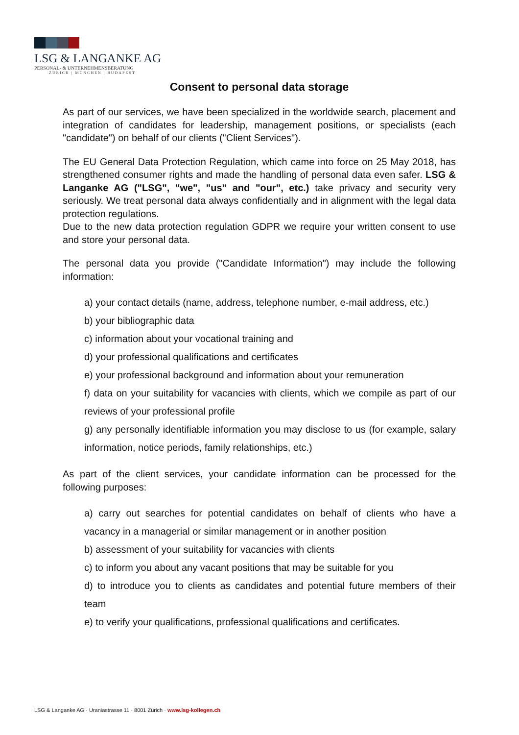LSG & LANGANKE AG
PERSONAL- & UNTERNEHMENSBERATUNG
ZÜRICH | MÜNCHEN | BUDAPEST
Consent to personal data storage
As part of our services, we have been specialized in the worldwide search, placement and integration of candidates for leadership, management positions, or specialists (each "candidate") on behalf of our clients ("Client Services").
The EU General Data Protection Regulation, which came into force on 25 May 2018, has strengthened consumer rights and made the handling of personal data even safer. LSG & Langanke AG ("LSG", "we", "us" and "our", etc.) take privacy and security very seriously. We treat personal data always confidentially and in alignment with the legal data protection regulations.
Due to the new data protection regulation GDPR we require your written consent to use and store your personal data.
The personal data you provide ("Candidate Information") may include the following information:
a) your contact details (name, address, telephone number, e-mail address, etc.)
b) your bibliographic data
c) information about your vocational training and
d) your professional qualifications and certificates
e) your professional background and information about your remuneration
f) data on your suitability for vacancies with clients, which we compile as part of our reviews of your professional profile
g) any personally identifiable information you may disclose to us (for example, salary information, notice periods, family relationships, etc.)
As part of the client services, your candidate information can be processed for the following purposes:
a) carry out searches for potential candidates on behalf of clients who have a vacancy in a managerial or similar management or in another position
b) assessment of your suitability for vacancies with clients
c) to inform you about any vacant positions that may be suitable for you
d) to introduce you to clients as candidates and potential future members of their team
e) to verify your qualifications, professional qualifications and certificates.
LSG & Langanke AG · Uraniastrasse 11 · 8001 Zürich · www.lsg-kollegen.ch